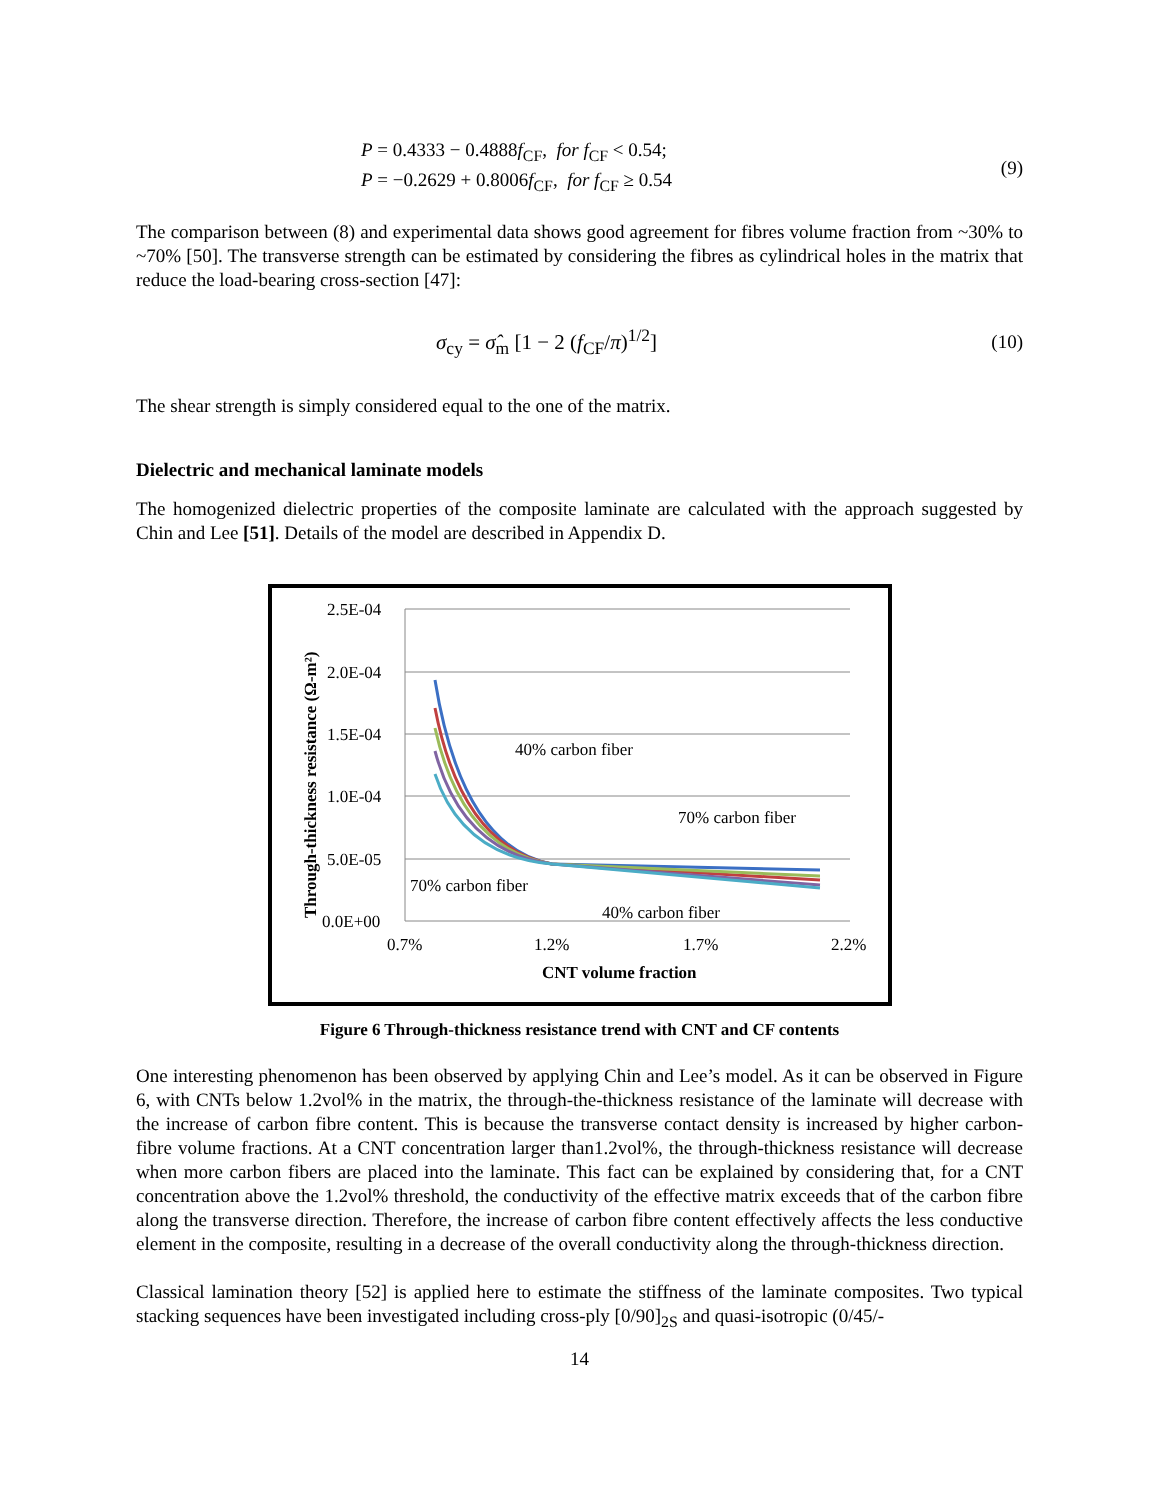P = 0.4333 − 0.4888f<sub>CF</sub>, for f<sub>CF</sub> < 0.54;
P = −0.2629 + 0.8006f<sub>CF</sub>, for f<sub>CF</sub> ≥ 0.54
(9)
The comparison between (8) and experimental data shows good agreement for fibres volume fraction from ~30% to ~70% [50]. The transverse strength can be estimated by considering the fibres as cylindrical holes in the matrix that reduce the load-bearing cross-section [47]:
σ<sub>cy</sub> = σ̂<sub>m</sub> [1 − 2 (f<sub>CF</sub>/π)<sup>1/2</sup>] (10)
The shear strength is simply considered equal to the one of the matrix.
Dielectric and mechanical laminate models
The homogenized dielectric properties of the composite laminate are calculated with the approach suggested by Chin and Lee [51]. Details of the model are described in Appendix D.
2.5E-04
2.0E-04
1.5E-04
1.0E-04
5.0E-05
0.0E+00
0.7%
1.2%
1.7%
2.2%
CNT volume fraction
Through-thickness resistance (Ω-m²)
40% carbon fiber
70% carbon fiber
70% carbon fiber
40% carbon fiber
Figure 6 Through-thickness resistance trend with CNT and CF contents
One interesting phenomenon has been observed by applying Chin and Lee’s model. As it can be observed in Figure 6, with CNTs below 1.2vol% in the matrix, the through-the-thickness resistance of the laminate will decrease with the increase of carbon fibre content. This is because the transverse contact density is increased by higher carbon-fibre volume fractions. At a CNT concentration larger than1.2vol%, the through-thickness resistance will decrease when more carbon fibers are placed into the laminate. This fact can be explained by considering that, for a CNT concentration above the 1.2vol% threshold, the conductivity of the effective matrix exceeds that of the carbon fibre along the transverse direction. Therefore, the increase of carbon fibre content effectively affects the less conductive element in the composite, resulting in a decrease of the overall conductivity along the through-thickness direction.
Classical lamination theory [52] is applied here to estimate the stiffness of the laminate composites. Two typical stacking sequences have been investigated including cross-ply [0/90]<sub>2S</sub> and quasi-isotropic (0/45/-
14